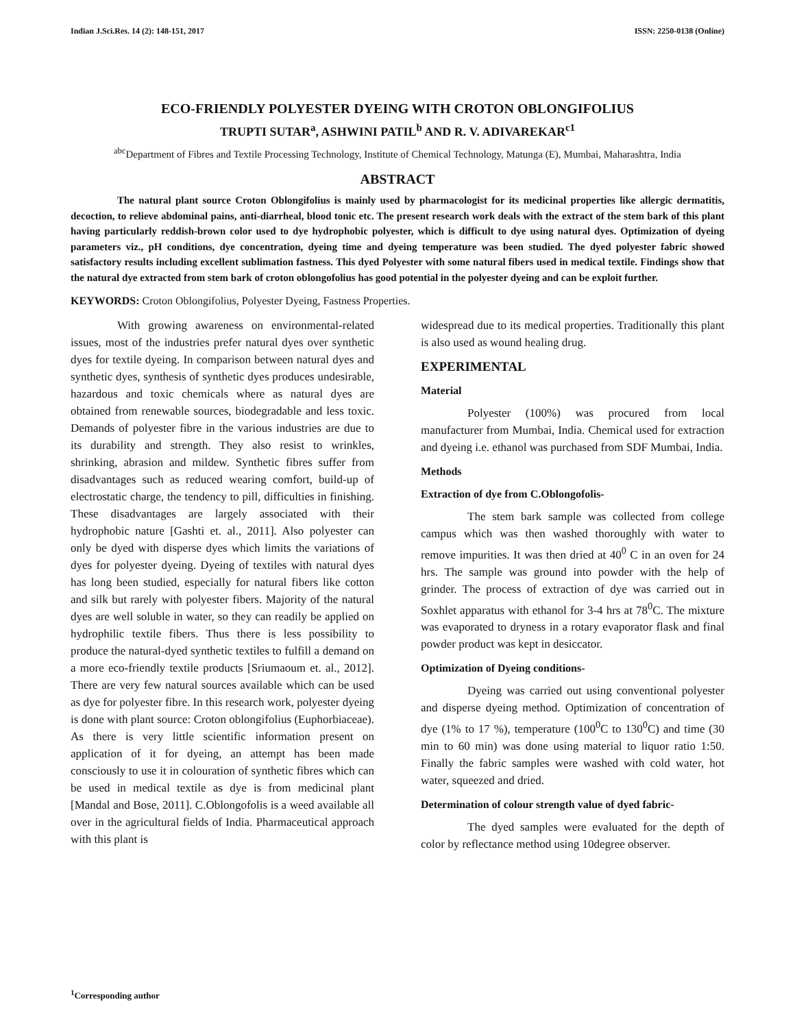Indian J.Sci.Res. 14 (2): 148-151, 2017 ISSN: 2250-0138 (Online)
ECO-FRIENDLY POLYESTER DYEING WITH CROTON OBLONGIFOLIUS
TRUPTI SUTAR<sup>a</sup>, ASHWINI PATIL<sup>b</sup> AND R. V. ADIVAREKAR<sup>c1</sup>
<sup>abc</sup>Department of Fibres and Textile Processing Technology, Institute of Chemical Technology, Matunga (E), Mumbai, Maharashtra, India
ABSTRACT
The natural plant source Croton Oblongifolius is mainly used by pharmacologist for its medicinal properties like allergic dermatitis, decoction, to relieve abdominal pains, anti-diarrheal, blood tonic etc. The present research work deals with the extract of the stem bark of this plant having particularly reddish-brown color used to dye hydrophobic polyester, which is difficult to dye using natural dyes. Optimization of dyeing parameters viz., pH conditions, dye concentration, dyeing time and dyeing temperature was been studied. The dyed polyester fabric showed satisfactory results including excellent sublimation fastness. This dyed Polyester with some natural fibers used in medical textile. Findings show that the natural dye extracted from stem bark of croton oblongofolius has good potential in the polyester dyeing and can be exploit further.
KEYWORDS: Croton Oblongifolius, Polyester Dyeing, Fastness Properties.
With growing awareness on environmental-related issues, most of the industries prefer natural dyes over synthetic dyes for textile dyeing. In comparison between natural dyes and synthetic dyes, synthesis of synthetic dyes produces undesirable, hazardous and toxic chemicals where as natural dyes are obtained from renewable sources, biodegradable and less toxic. Demands of polyester fibre in the various industries are due to its durability and strength. They also resist to wrinkles, shrinking, abrasion and mildew. Synthetic fibres suffer from disadvantages such as reduced wearing comfort, build-up of electrostatic charge, the tendency to pill, difficulties in finishing. These disadvantages are largely associated with their hydrophobic nature [Gashti et. al., 2011]. Also polyester can only be dyed with disperse dyes which limits the variations of dyes for polyester dyeing. Dyeing of textiles with natural dyes has long been studied, especially for natural fibers like cotton and silk but rarely with polyester fibers. Majority of the natural dyes are well soluble in water, so they can readily be applied on hydrophilic textile fibers. Thus there is less possibility to produce the natural-dyed synthetic textiles to fulfill a demand on a more eco-friendly textile products [Sriumaoum et. al., 2012]. There are very few natural sources available which can be used as dye for polyester fibre. In this research work, polyester dyeing is done with plant source: Croton oblongifolius (Euphorbiaceae). As there is very little scientific information present on application of it for dyeing, an attempt has been made consciously to use it in colouration of synthetic fibres which can be used in medical textile as dye is from medicinal plant [Mandal and Bose, 2011]. C.Oblongofolis is a weed available all over in the agricultural fields of India. Pharmaceutical approach with this plant is
widespread due to its medical properties. Traditionally this plant is also used as wound healing drug.
EXPERIMENTAL
Material
Polyester (100%) was procured from local manufacturer from Mumbai, India. Chemical used for extraction and dyeing i.e. ethanol was purchased from SDF Mumbai, India.
Methods
Extraction of dye from C.Oblongofolis-
The stem bark sample was collected from college campus which was then washed thoroughly with water to remove impurities. It was then dried at 40<sup>0</sup> C in an oven for 24 hrs. The sample was ground into powder with the help of grinder. The process of extraction of dye was carried out in Soxhlet apparatus with ethanol for 3-4 hrs at 78<sup>0</sup>C. The mixture was evaporated to dryness in a rotary evaporator flask and final powder product was kept in desiccator.
Optimization of Dyeing conditions-
Dyeing was carried out using conventional polyester and disperse dyeing method. Optimization of concentration of dye (1% to 17 %), temperature (100<sup>0</sup>C to 130<sup>0</sup>C) and time (30 min to 60 min) was done using material to liquor ratio 1:50. Finally the fabric samples were washed with cold water, hot water, squeezed and dried.
Determination of colour strength value of dyed fabric-
The dyed samples were evaluated for the depth of color by reflectance method using 10degree observer.
<sup>1</sup> Corresponding author